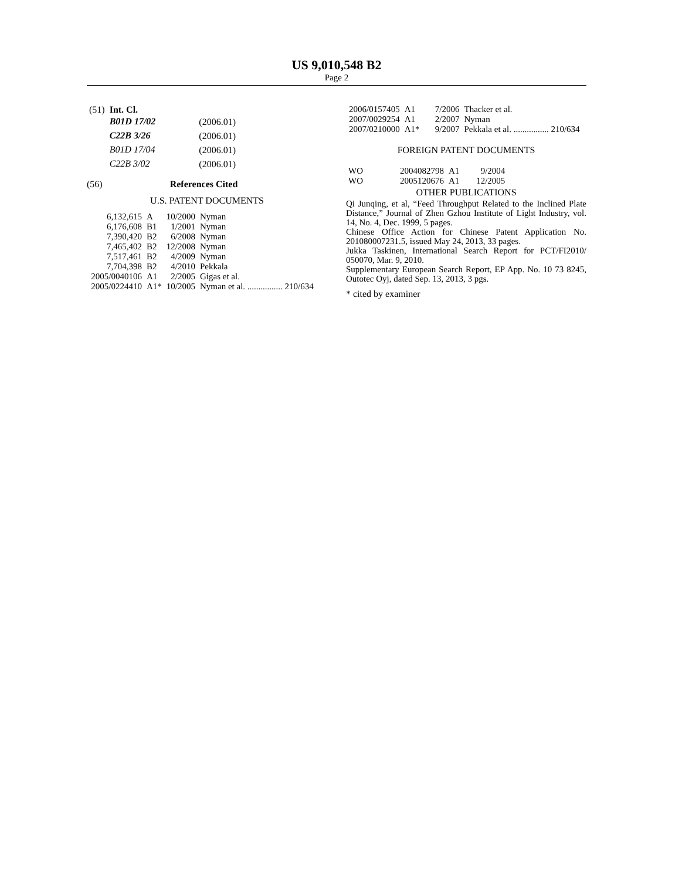US 9,010,548 B2
Page 2
| (51) | Int. Cl. | |
| | B01D 17/02 | (2006.01) |
| | C22B 3/26 | (2006.01) |
| | B01D 17/04 | (2006.01) |
| | C22B 3/02 | (2006.01) |
(56) References Cited
U.S. PATENT DOCUMENTS
| 6,132,615 | A | 10/2000 | Nyman |
| 6,176,608 | B1 | 1/2001 | Nyman |
| 7,390,420 | B2 | 6/2008 | Nyman |
| 7,465,402 | B2 | 12/2008 | Nyman |
| 7,517,461 | B2 | 4/2009 | Nyman |
| 7,704,398 | B2 | 4/2010 | Pekkala |
| 2005/0040106 | A1 | 2/2005 | Gigas et al. |
| 2005/0224410 | A1* | 10/2005 | Nyman et al. ................ 210/634 |
| 2006/0157405 | A1 | 7/2006 | Thacker et al. |
| 2007/0029254 | A1 | 2/2007 | Nyman |
| 2007/0210000 | A1* | 9/2007 | Pekkala et al. ................ 210/634 |
FOREIGN PATENT DOCUMENTS
| WO | 2004082798 | A1 | 9/2004 |
| WO | 2005120676 | A1 | 12/2005 |
OTHER PUBLICATIONS
Qi Junqing, et al, “Feed Throughput Related to the Inclined Plate Distance,” Journal of Zhen Gzhou Institute of Light Industry, vol. 14, No. 4, Dec. 1999, 5 pages.
Chinese Office Action for Chinese Patent Application No. 201080007231.5, issued May 24, 2013, 33 pages.
Jukka Taskinen, International Search Report for PCT/FI2010/ 050070, Mar. 9, 2010.
Supplementary European Search Report, EP App. No. 10 73 8245, Outotec Oyj, dated Sep. 13, 2013, 3 pgs.
* cited by examiner